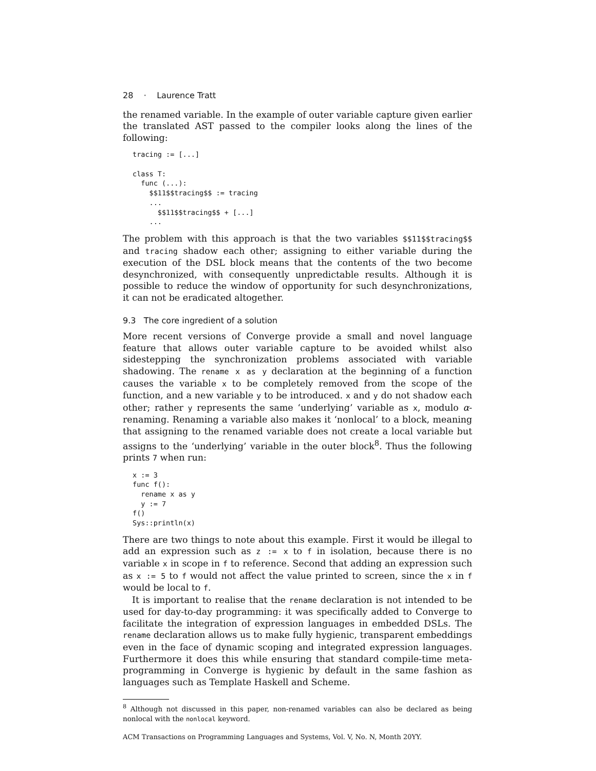28 · Laurence Tratt
the renamed variable. In the example of outer variable capture given earlier the translated AST passed to the compiler looks along the lines of the following:
tracing := [...]

class T:
  func (...):
    $$11$$tracing$$ := tracing
    ...
      $$11$$tracing$$ + [...]
    ...
The problem with this approach is that the two variables $$11$$tracing$$ and tracing shadow each other; assigning to either variable during the execution of the DSL block means that the contents of the two become desynchronized, with consequently unpredictable results. Although it is possible to reduce the window of opportunity for such desynchronizations, it can not be eradicated altogether.
9.3 The core ingredient of a solution
More recent versions of Converge provide a small and novel language feature that allows outer variable capture to be avoided whilst also sidestepping the synchronization problems associated with variable shadowing. The rename x as y declaration at the beginning of a function causes the variable x to be completely removed from the scope of the function, and a new variable y to be introduced. x and y do not shadow each other; rather y represents the same ‘underlying’ variable as x, modulo α-renaming. Renaming a variable also makes it ‘nonlocal’ to a block, meaning that assigning to the renamed variable does not create a local variable but assigns to the ‘underlying’ variable in the outer block<sup>8</sup>. Thus the following prints 7 when run:
x := 3
func f():
  rename x as y
  y := 7
f()
Sys::println(x)
There are two things to note about this example. First it would be illegal to add an expression such as z := x to f in isolation, because there is no variable x in scope in f to reference. Second that adding an expression such as x := 5 to f would not affect the value printed to screen, since the x in f would be local to f.
It is important to realise that the rename declaration is not intended to be used for day-to-day programming: it was specifically added to Converge to facilitate the integration of expression languages in embedded DSLs. The rename declaration allows us to make fully hygienic, transparent embeddings even in the face of dynamic scoping and integrated expression languages. Furthermore it does this while ensuring that standard compile-time meta-programming in Converge is hygienic by default in the same fashion as languages such as Template Haskell and Scheme.
<sup>8</sup> Although not discussed in this paper, non-renamed variables can also be declared as being nonlocal with the nonlocal keyword.
ACM Transactions on Programming Languages and Systems, Vol. V, No. N, Month 20YY.